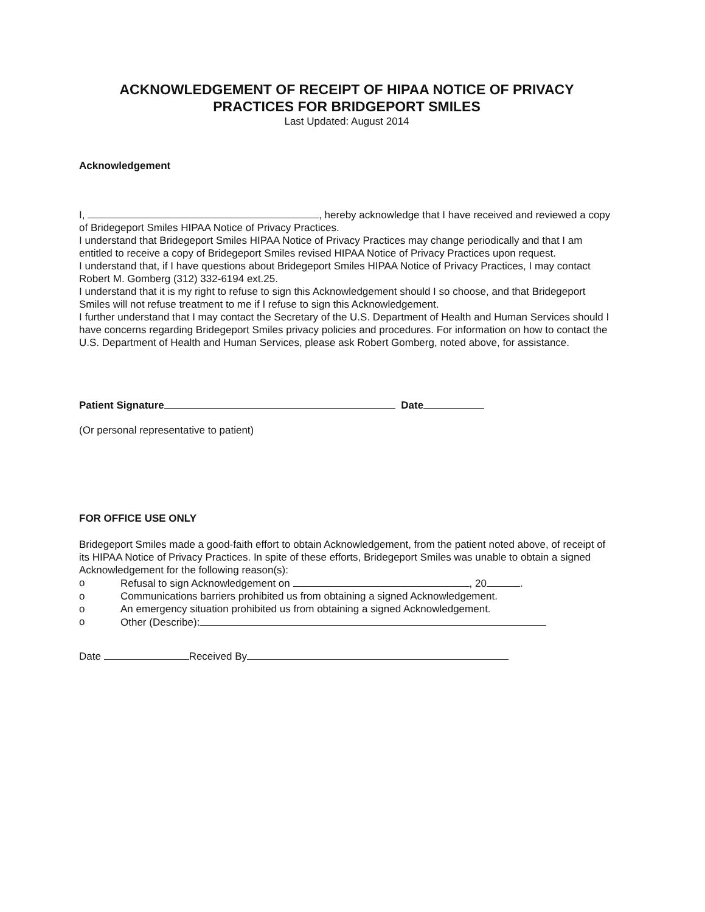ACKNOWLEDGEMENT OF RECEIPT OF HIPAA NOTICE OF PRIVACY
PRACTICES FOR BRIDGEPORT SMILES
Last Updated: August 2014
Acknowledgement
I, , hereby acknowledge that I have received and reviewed a copy of Bridegeport Smiles HIPAA Notice of Privacy Practices.
I understand that Bridegeport Smiles HIPAA Notice of Privacy Practices may change periodically and that I am entitled to receive a copy of Bridegeport Smiles revised HIPAA Notice of Privacy Practices upon request.
I understand that, if I have questions about Bridegeport Smiles HIPAA Notice of Privacy Practices, I may contact Robert M. Gomberg (312) 332-6194 ext.25.
I understand that it is my right to refuse to sign this Acknowledgement should I so choose, and that Bridegeport Smiles will not refuse treatment to me if I refuse to sign this Acknowledgement.
I further understand that I may contact the Secretary of the U.S. Department of Health and Human Services should I have concerns regarding Bridegeport Smiles privacy policies and procedures. For information on how to contact the U.S. Department of Health and Human Services, please ask Robert Gomberg, noted above, for assistance.
Patient Signature Date
(Or personal representative to patient)
FOR OFFICE USE ONLY
Bridegeport Smiles made a good-faith effort to obtain Acknowledgement, from the patient noted above, of receipt of its HIPAA Notice of Privacy Practices. In spite of these efforts, Bridegeport Smiles was unable to obtain a signed Acknowledgement for the following reason(s):
o Refusal to sign Acknowledgement on , 20 .
o Communications barriers prohibited us from obtaining a signed Acknowledgement.
o An emergency situation prohibited us from obtaining a signed Acknowledgement.
o Other (Describe):
Date Received By